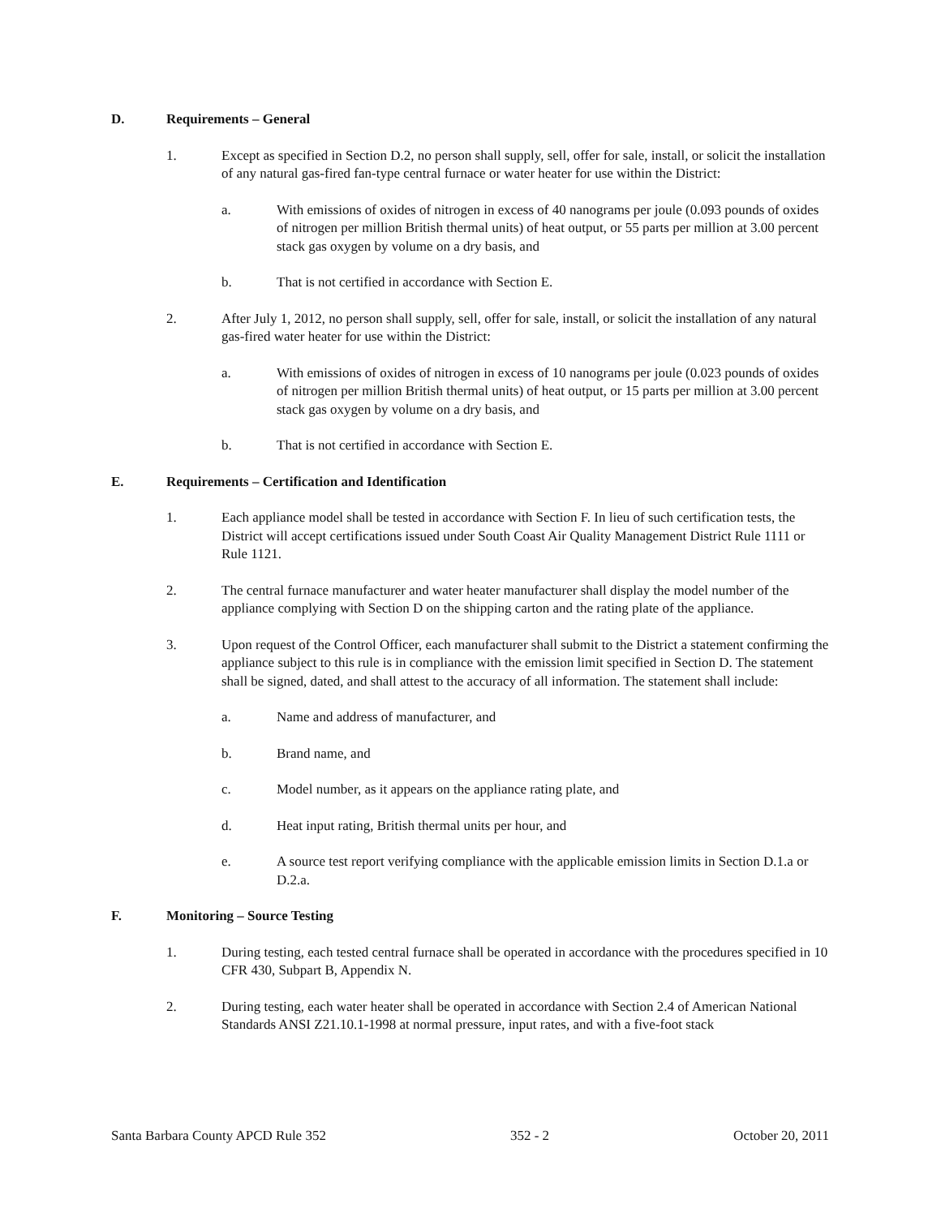D. Requirements – General
1. Except as specified in Section D.2, no person shall supply, sell, offer for sale, install, or solicit the installation of any natural gas-fired fan-type central furnace or water heater for use within the District:
a. With emissions of oxides of nitrogen in excess of 40 nanograms per joule (0.093 pounds of oxides of nitrogen per million British thermal units) of heat output, or 55 parts per million at 3.00 percent stack gas oxygen by volume on a dry basis, and
b. That is not certified in accordance with Section E.
2. After July 1, 2012, no person shall supply, sell, offer for sale, install, or solicit the installation of any natural gas-fired water heater for use within the District:
a. With emissions of oxides of nitrogen in excess of 10 nanograms per joule (0.023 pounds of oxides of nitrogen per million British thermal units) of heat output, or 15 parts per million at 3.00 percent stack gas oxygen by volume on a dry basis, and
b. That is not certified in accordance with Section E.
E. Requirements – Certification and Identification
1. Each appliance model shall be tested in accordance with Section F. In lieu of such certification tests, the District will accept certifications issued under South Coast Air Quality Management District Rule 1111 or Rule 1121.
2. The central furnace manufacturer and water heater manufacturer shall display the model number of the appliance complying with Section D on the shipping carton and the rating plate of the appliance.
3. Upon request of the Control Officer, each manufacturer shall submit to the District a statement confirming the appliance subject to this rule is in compliance with the emission limit specified in Section D. The statement shall be signed, dated, and shall attest to the accuracy of all information. The statement shall include:
a. Name and address of manufacturer, and
b. Brand name, and
c. Model number, as it appears on the appliance rating plate, and
d. Heat input rating, British thermal units per hour, and
e. A source test report verifying compliance with the applicable emission limits in Section D.1.a or D.2.a.
F. Monitoring – Source Testing
1. During testing, each tested central furnace shall be operated in accordance with the procedures specified in 10 CFR 430, Subpart B, Appendix N.
2. During testing, each water heater shall be operated in accordance with Section 2.4 of American National Standards ANSI Z21.10.1-1998 at normal pressure, input rates, and with a five-foot stack
Santa Barbara County APCD Rule 352 352 - 2 October 20, 2011